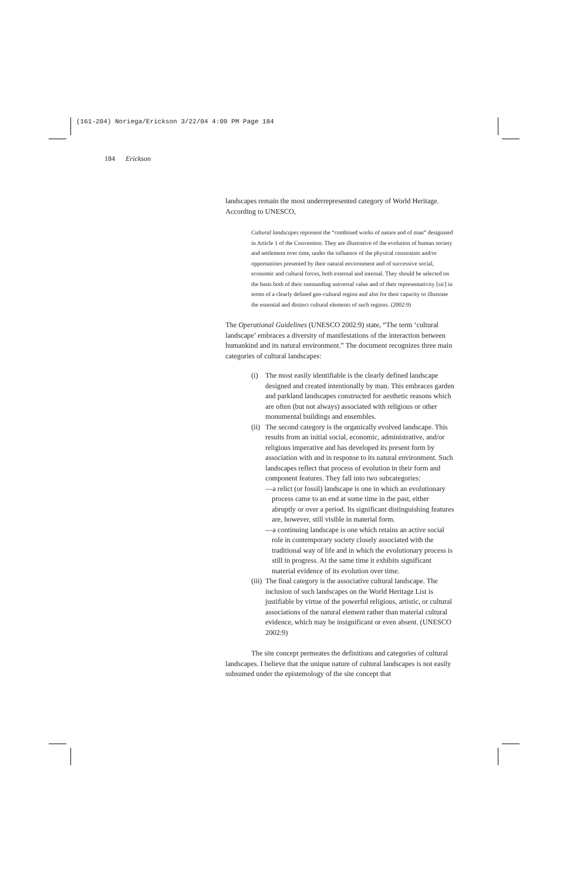(161-204) Noriega/Erickson 3/22/04 4:09 PM Page 184
184 Erickson
landscapes remain the most underrepresented category of World Heritage. According to UNESCO,
Cultural landscapes represent the “combined works of nature and of man” designated in Article 1 of the Convention. They are illustrative of the evolution of human society and settlement over time, under the influence of the physical constraints and/or opportunities presented by their natural environment and of successive social, economic and cultural forces, both external and internal. They should be selected on the basis both of their outstanding universal value and of their representativity [sic] in terms of a clearly defined geo-cultural region and also for their capacity to illustrate the essential and distinct cultural elements of such regions. (2002:9)
The Operational Guidelines (UNESCO 2002:9) state, “The term ‘cultural landscape’ embraces a diversity of manifestations of the interaction between humankind and its natural environment.” The document recognizes three main categories of cultural landscapes:
(i) The most easily identifiable is the clearly defined landscape designed and created intentionally by man. This embraces garden and parkland landscapes constructed for aesthetic reasons which are often (but not always) associated with religious or other monumental buildings and ensembles.
(ii) The second category is the organically evolved landscape. This results from an initial social, economic, administrative, and/or religious imperative and has developed its present form by association with and in response to its natural environment. Such landscapes reflect that process of evolution in their form and component features. They fall into two subcategories:
—a relict (or fossil) landscape is one in which an evolutionary process came to an end at some time in the past, either abruptly or over a period. Its significant distinguishing features are, however, still visible in material form.
—a continuing landscape is one which retains an active social role in contemporary society closely associated with the traditional way of life and in which the evolutionary process is still in progress. At the same time it exhibits significant material evidence of its evolution over time.
(iii) The final category is the associative cultural landscape. The inclusion of such landscapes on the World Heritage List is justifiable by virtue of the powerful religious, artistic, or cultural associations of the natural element rather than material cultural evidence, which may be insignificant or even absent. (UNESCO 2002:9)
The site concept permeates the definitions and categories of cultural landscapes. I believe that the unique nature of cultural landscapes is not easily subsumed under the epistemology of the site concept that